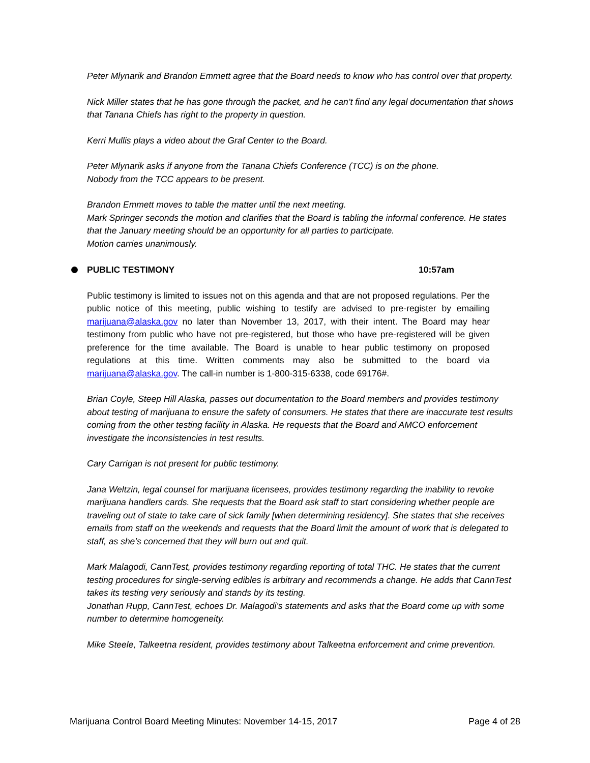Peter Mlynarik and Brandon Emmett agree that the Board needs to know who has control over that property.
Nick Miller states that he has gone through the packet, and he can’t find any legal documentation that shows that Tanana Chiefs has right to the property in question.
Kerri Mullis plays a video about the Graf Center to the Board.
Peter Mlynarik asks if anyone from the Tanana Chiefs Conference (TCC) is on the phone.
Nobody from the TCC appears to be present.
Brandon Emmett moves to table the matter until the next meeting.
Mark Springer seconds the motion and clarifies that the Board is tabling the informal conference. He states that the January meeting should be an opportunity for all parties to participate.
Motion carries unanimously.
PUBLIC TESTIMONY 10:57am
Public testimony is limited to issues not on this agenda and that are not proposed regulations. Per the public notice of this meeting, public wishing to testify are advised to pre-register by emailing marijuana@alaska.gov no later than November 13, 2017, with their intent. The Board may hear testimony from public who have not pre-registered, but those who have pre-registered will be given preference for the time available. The Board is unable to hear public testimony on proposed regulations at this time. Written comments may also be submitted to the board via marijuana@alaska.gov. The call-in number is 1-800-315-6338, code 69176#.
Brian Coyle, Steep Hill Alaska, passes out documentation to the Board members and provides testimony about testing of marijuana to ensure the safety of consumers. He states that there are inaccurate test results coming from the other testing facility in Alaska. He requests that the Board and AMCO enforcement investigate the inconsistencies in test results.
Cary Carrigan is not present for public testimony.
Jana Weltzin, legal counsel for marijuana licensees, provides testimony regarding the inability to revoke marijuana handlers cards. She requests that the Board ask staff to start considering whether people are traveling out of state to take care of sick family [when determining residency]. She states that she receives emails from staff on the weekends and requests that the Board limit the amount of work that is delegated to staff, as she’s concerned that they will burn out and quit.
Mark Malagodi, CannTest, provides testimony regarding reporting of total THC. He states that the current testing procedures for single-serving edibles is arbitrary and recommends a change. He adds that CannTest takes its testing very seriously and stands by its testing.
Jonathan Rupp, CannTest, echoes Dr. Malagodi’s statements and asks that the Board come up with some number to determine homogeneity.
Mike Steele, Talkeetna resident, provides testimony about Talkeetna enforcement and crime prevention.
Marijuana Control Board Meeting Minutes: November 14-15, 2017 Page 4 of 28